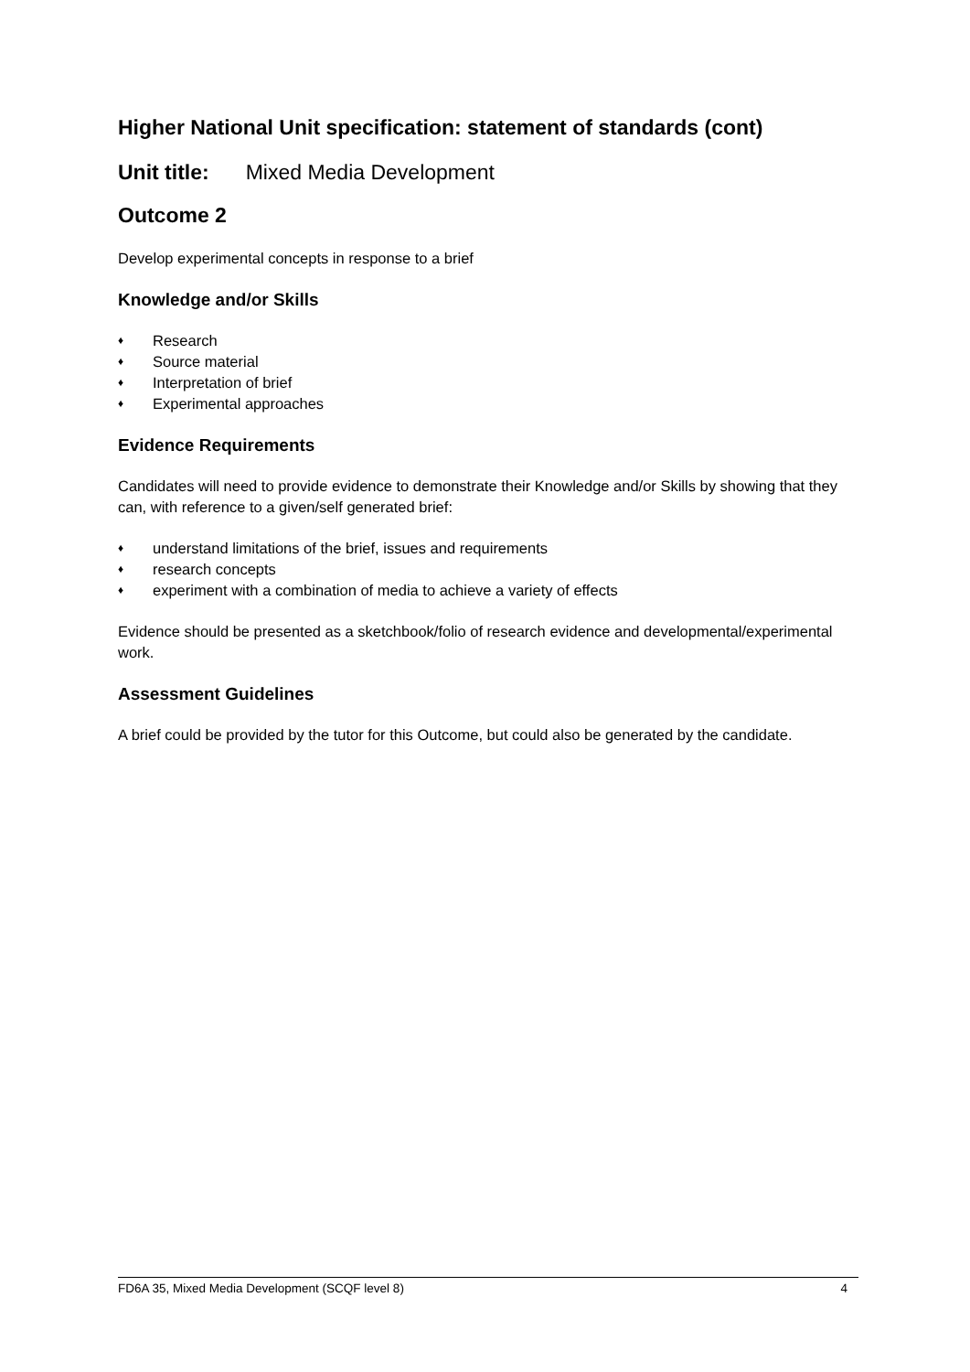Higher National Unit specification: statement of standards (cont)
Unit title: Mixed Media Development
Outcome 2
Develop experimental concepts in response to a brief
Knowledge and/or Skills
♦ Research
♦ Source material
♦ Interpretation of brief
♦ Experimental approaches
Evidence Requirements
Candidates will need to provide evidence to demonstrate their Knowledge and/or Skills by showing that they can, with reference to a given/self generated brief:
♦ understand limitations of the brief, issues and requirements
♦ research concepts
♦ experiment with a combination of media to achieve a variety of effects
Evidence should be presented as a sketchbook/folio of research evidence and developmental/experimental work.
Assessment Guidelines
A brief could be provided by the tutor for this Outcome, but could also be generated by the candidate.
FD6A 35, Mixed Media Development (SCQF level 8) 4